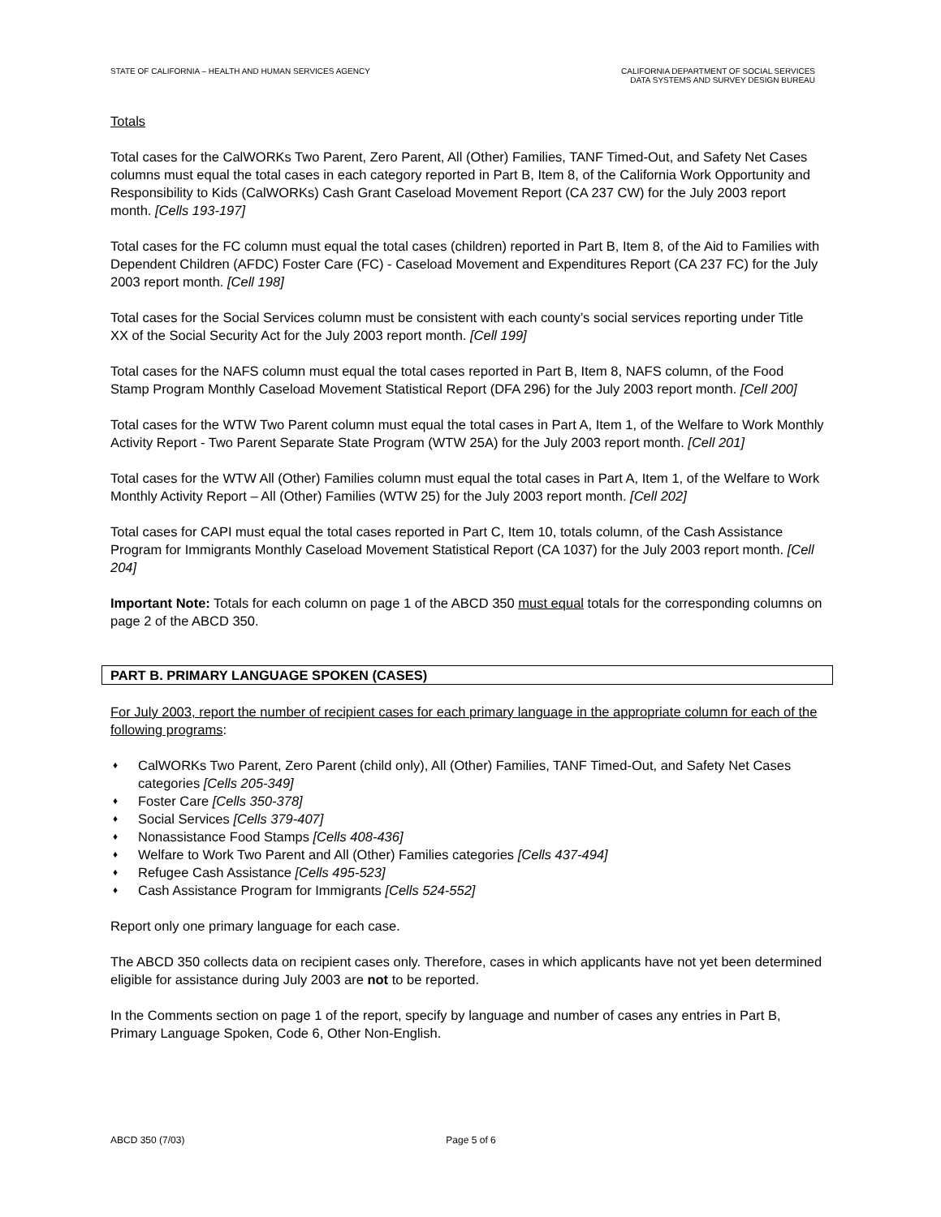STATE OF CALIFORNIA – HEALTH AND HUMAN SERVICES AGENCY
CALIFORNIA DEPARTMENT OF SOCIAL SERVICES
DATA SYSTEMS AND SURVEY DESIGN BUREAU
Totals
Total cases for the CalWORKs Two Parent, Zero Parent, All (Other) Families, TANF Timed-Out, and Safety Net Cases columns must equal the total cases in each category reported in Part B, Item 8, of the California Work Opportunity and Responsibility to Kids (CalWORKs) Cash Grant Caseload Movement Report (CA 237 CW) for the July 2003 report month. [Cells 193-197]
Total cases for the FC column must equal the total cases (children) reported in Part B, Item 8, of the Aid to Families with Dependent Children (AFDC) Foster Care (FC) - Caseload Movement and Expenditures Report (CA 237 FC) for the July 2003 report month. [Cell 198]
Total cases for the Social Services column must be consistent with each county’s social services reporting under Title XX of the Social Security Act for the July 2003 report month. [Cell 199]
Total cases for the NAFS column must equal the total cases reported in Part B, Item 8, NAFS column, of the Food Stamp Program Monthly Caseload Movement Statistical Report (DFA 296) for the July 2003 report month. [Cell 200]
Total cases for the WTW Two Parent column must equal the total cases in Part A, Item 1, of the Welfare to Work Monthly Activity Report - Two Parent Separate State Program (WTW 25A) for the July 2003 report month. [Cell 201]
Total cases for the WTW All (Other) Families column must equal the total cases in Part A, Item 1, of the Welfare to Work Monthly Activity Report – All (Other) Families (WTW 25) for the July 2003 report month. [Cell 202]
Total cases for CAPI must equal the total cases reported in Part C, Item 10, totals column, of the Cash Assistance Program for Immigrants Monthly Caseload Movement Statistical Report (CA 1037) for the July 2003 report month. [Cell 204]
Important Note: Totals for each column on page 1 of the ABCD 350 must equal totals for the corresponding columns on page 2 of the ABCD 350.
PART B. PRIMARY LANGUAGE SPOKEN (CASES)
For July 2003, report the number of recipient cases for each primary language in the appropriate column for each of the following programs:
♦ CalWORKs Two Parent, Zero Parent (child only), All (Other) Families, TANF Timed-Out, and Safety Net Cases categories [Cells 205-349]
♦ Foster Care [Cells 350-378]
♦ Social Services [Cells 379-407]
♦ Nonassistance Food Stamps [Cells 408-436]
♦ Welfare to Work Two Parent and All (Other) Families categories [Cells 437-494]
♦ Refugee Cash Assistance [Cells 495-523]
♦ Cash Assistance Program for Immigrants [Cells 524-552]
Report only one primary language for each case.
The ABCD 350 collects data on recipient cases only. Therefore, cases in which applicants have not yet been determined eligible for assistance during July 2003 are not to be reported.
In the Comments section on page 1 of the report, specify by language and number of cases any entries in Part B, Primary Language Spoken, Code 6, Other Non-English.
ABCD 350 (7/03) Page 5 of 6